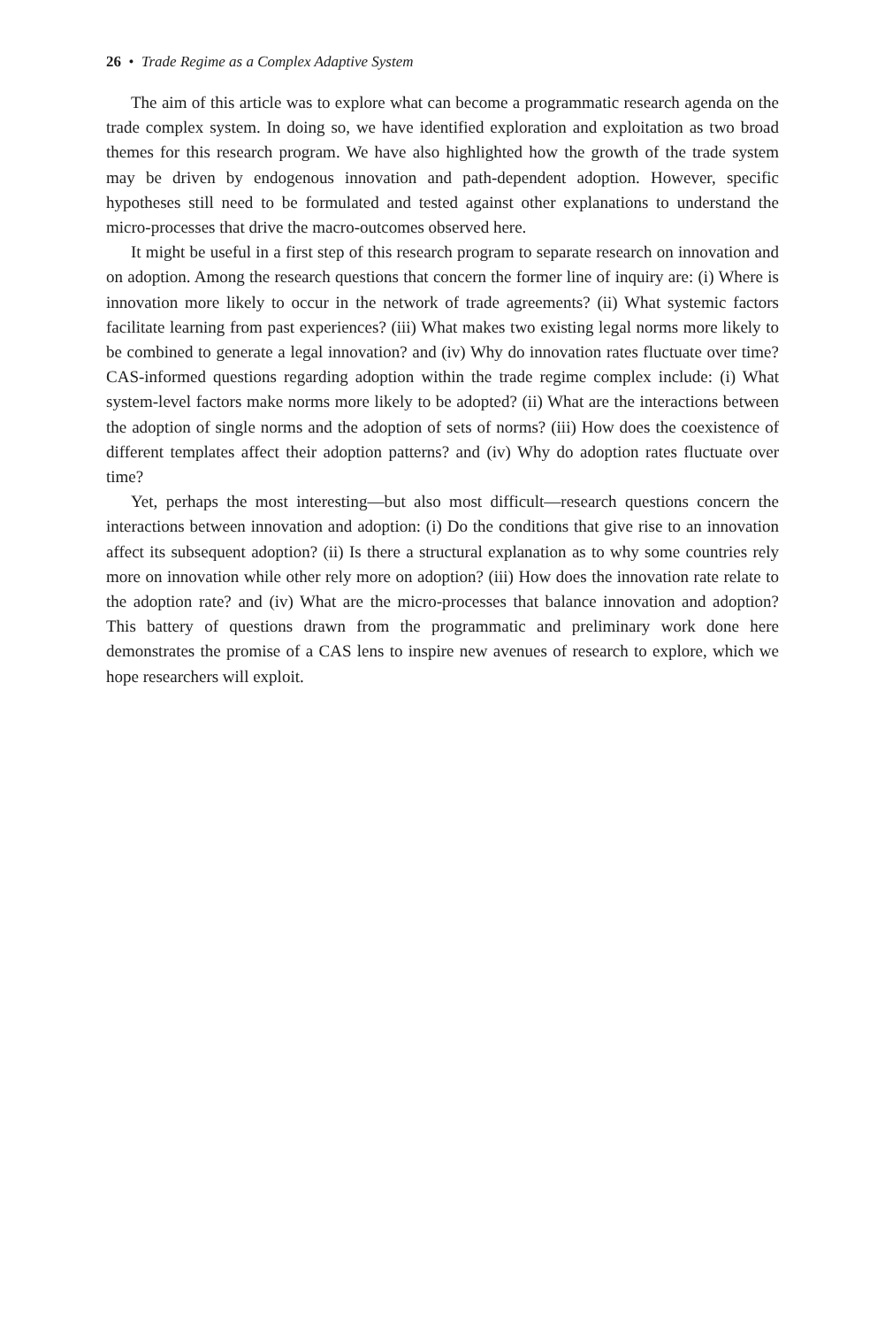26 • Trade Regime as a Complex Adaptive System
The aim of this article was to explore what can become a programmatic research agenda on the trade complex system. In doing so, we have identified exploration and exploitation as two broad themes for this research program. We have also highlighted how the growth of the trade system may be driven by endogenous innovation and path-dependent adoption. However, specific hypotheses still need to be formulated and tested against other explanations to understand the micro-processes that drive the macro-outcomes observed here.
It might be useful in a first step of this research program to separate research on innovation and on adoption. Among the research questions that concern the former line of inquiry are: (i) Where is innovation more likely to occur in the network of trade agreements? (ii) What systemic factors facilitate learning from past experiences? (iii) What makes two existing legal norms more likely to be combined to generate a legal innovation? and (iv) Why do innovation rates fluctuate over time? CAS-informed questions regarding adoption within the trade regime complex include: (i) What system-level factors make norms more likely to be adopted? (ii) What are the interactions between the adoption of single norms and the adoption of sets of norms? (iii) How does the coexistence of different templates affect their adoption patterns? and (iv) Why do adoption rates fluctuate over time?
Yet, perhaps the most interesting—but also most difficult—research questions concern the interactions between innovation and adoption: (i) Do the conditions that give rise to an innovation affect its subsequent adoption? (ii) Is there a structural explanation as to why some countries rely more on innovation while other rely more on adoption? (iii) How does the innovation rate relate to the adoption rate? and (iv) What are the micro-processes that balance innovation and adoption? This battery of questions drawn from the programmatic and preliminary work done here demonstrates the promise of a CAS lens to inspire new avenues of research to explore, which we hope researchers will exploit.